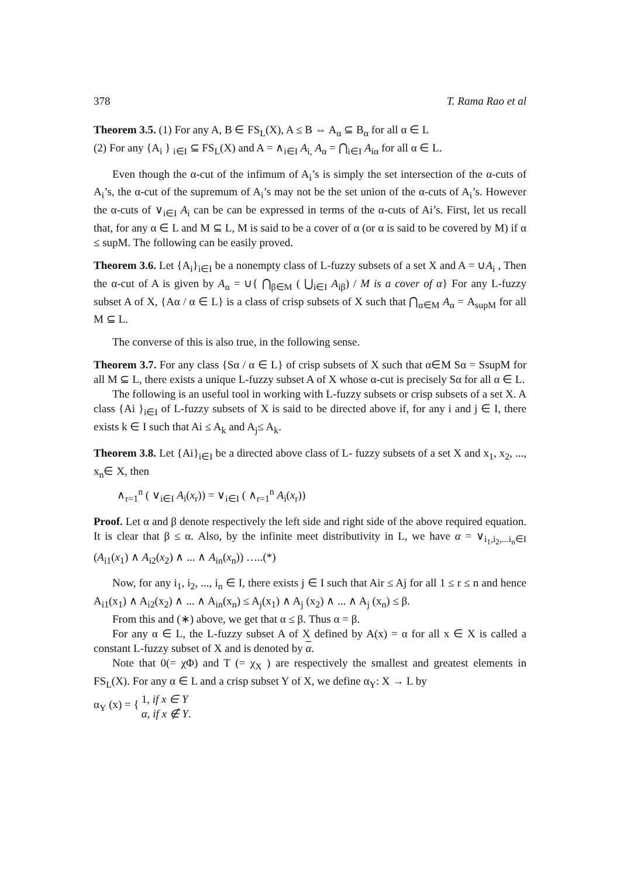378 T. Rama Rao et al
Theorem 3.5. (1) For any A, B ∈ FS<sub>L</sub>(X), A ≤ B ⇔ A<sub>α</sub> ⊆ B<sub>α</sub> for all α ∈ L
(2) For any {A<sub>i</sub> } <sub>i∈I</sub> ⊆ FS<sub>L</sub>(X) and A = ∧<sub>i∈I</sub> A<sub>i,</sub> A<sub>α</sub> = ⋂<sub>i∈I</sub> A<sub>iα</sub> for all α ∈ L.
Even though the α-cut of the infimum of A<sub>i</sub>’s is simply the set intersection of the α-cuts of A<sub>i</sub>’s, the α-cut of the supremum of A<sub>i</sub>’s may not be the set union of the α-cuts of A<sub>i</sub>’s. However the α-cuts of ∨<sub>i∈I</sub> A<sub>i</sub> can be can be expressed in terms of the α-cuts of Ai’s. First, let us recall that, for any α ∈ L and M ⊆ L, M is said to be a cover of α (or α is said to be covered by M) if α ≤ supM. The following can be easily proved.
Theorem 3.6. Let {A<sub>i</sub>}<sub>i∈I</sub> be a nonempty class of L-fuzzy subsets of a set X and A = ∪A<sub>i</sub> , Then the α-cut of A is given by A<sub>α</sub> = ∪{ ⋂<sub>β∈M</sub> ( ⋃<sub>i∈I</sub> A<sub>iβ</sub>) / M is a cover of α} For any L-fuzzy subset A of X, {Aα / α ∈ L} is a class of crisp subsets of X such that ⋂<sub>α∈M</sub> A<sub>α</sub> = A<sub>supM</sub> for all M ⊆ L.
The converse of this is also true, in the following sense.
Theorem 3.7. For any class {Sα / α ∈ L} of crisp subsets of X such that α∈M Sα = SsupM for all M ⊆ L, there exists a unique L-fuzzy subset A of X whose α-cut is precisely Sα for all α ∈ L.
The following is an useful tool in working with L-fuzzy subsets or crisp subsets of a set X. A class {Ai }<sub>i∈I</sub> of L-fuzzy subsets of X is said to be directed above if, for any i and j ∈ I, there exists k ∈ I such that Ai ≤ A<sub>k</sub> and A<sub>j</sub>≤ A<sub>k</sub>.
Theorem 3.8. Let {Ai}<sub>i∈I</sub> be a directed above class of L- fuzzy subsets of a set X and x<sub>1</sub>, x<sub>2</sub>, ..., x<sub>n</sub>∈ X, then
∧<sub>r=1</sub><sup>n</sup> ( ∨<sub>i∈I</sub> A<sub>i</sub>(x<sub>r</sub>)) = ∨<sub>i∈I</sub> ( ∧<sub>r=1</sub><sup>n</sup> A<sub>i</sub>(x<sub>r</sub>))
Proof. Let α and β denote respectively the left side and right side of the above required equation. It is clear that β ≤ α. Also, by the infinite meet distributivity in L, we have α = ∨<sub>i<sub>1</sub>,i<sub>2</sub>,...i<sub>n</sub>∈I</sub> (A<sub>i1</sub>(x<sub>1</sub>) ∧ A<sub>i2</sub>(x<sub>2</sub>) ∧ ... ∧ A<sub>in</sub>(x<sub>n</sub>)) …..(*)
Now, for any i<sub>1</sub>, i<sub>2</sub>, ..., i<sub>n</sub> ∈ I, there exists j ∈ I such that Air ≤ Aj for all 1 ≤ r ≤ n and hence A<sub>i1</sub>(x<sub>1</sub>) ∧ A<sub>i2</sub>(x<sub>2</sub>) ∧ ... ∧ A<sub>in</sub>(x<sub>n</sub>) ≤ A<sub>j</sub>(x<sub>1</sub>) ∧ A<sub>j</sub> (x<sub>2</sub>) ∧ ... ∧ A<sub>j</sub> (x<sub>n</sub>) ≤ β.
From this and (∗) above, we get that α ≤ β. Thus α = β.
For any α ∈ L, the L-fuzzy subset A of X defined by A(x) = α for all x ∈ X is called a constant L-fuzzy subset of X and is denoted by α.
Note that 0(= χΦ) and T (= χ<sub>X</sub> ) are respectively the smallest and greatest elements in FS<sub>L</sub>(X). For any α ∈ L and a crisp subset Y of X, we define α<sub>Y</sub>: X → L by
α<sub>Y</sub> (x) = { 1, if x ∈ Y
α, if x ∉ Y.